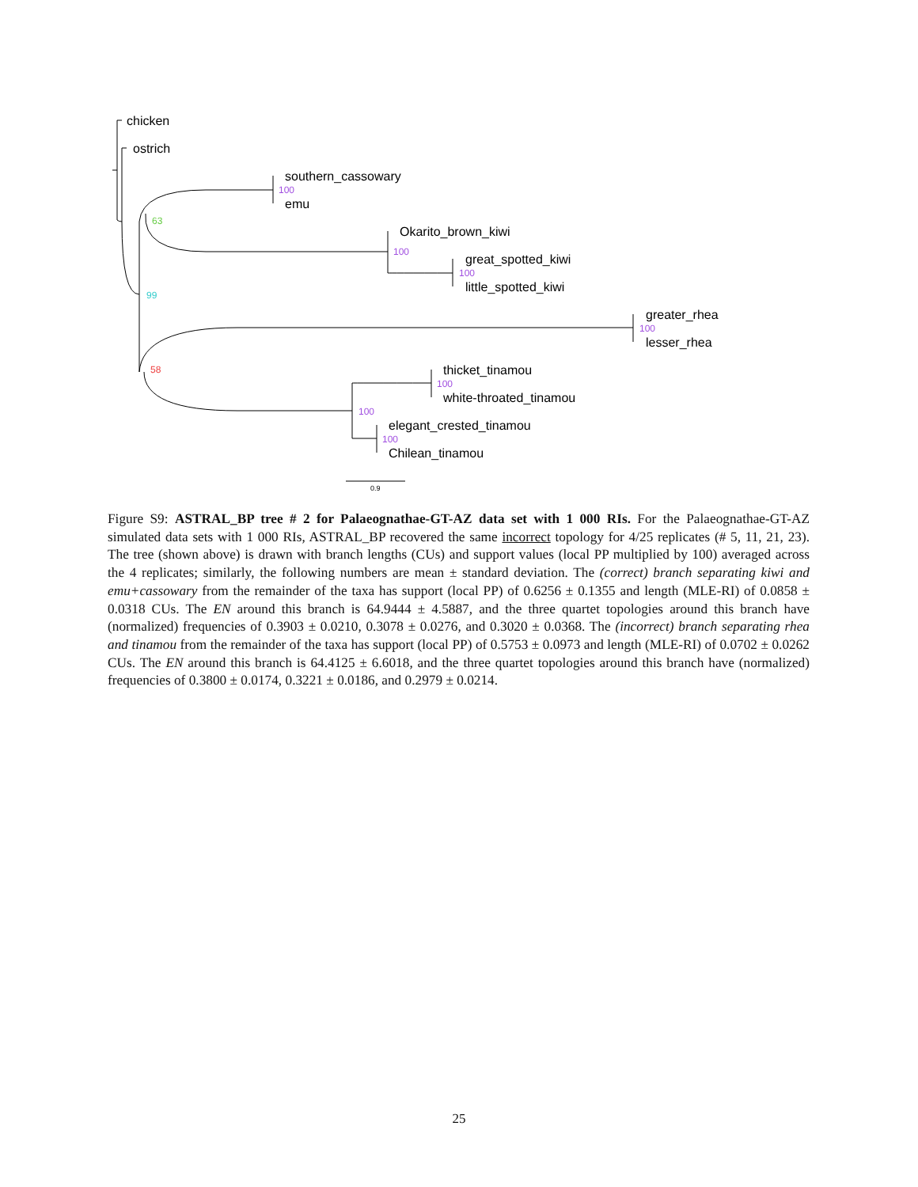chicken
ostrich
southern_cassowary
emu
Okarito_brown_kiwi
great_spotted_kiwi
little_spotted_kiwi
greater_rhea
lesser_rhea
thicket_tinamou
white-throated_tinamou
elegant_crested_tinamou
Chilean_tinamou
100
63
100
100
99
100
58
100
100
100
0.9
Figure S9: ASTRAL_BP tree # 2 for Palaeognathae-GT-AZ data set with 1 000 RIs. For the Palaeognathae-GT-AZ simulated data sets with 1 000 RIs, ASTRAL_BP recovered the same incorrect topology for 4/25 replicates (# 5, 11, 21, 23). The tree (shown above) is drawn with branch lengths (CUs) and support values (local PP multiplied by 100) averaged across the 4 replicates; similarly, the following numbers are mean ± standard deviation. The (correct) branch separating kiwi and emu+cassowary from the remainder of the taxa has support (local PP) of 0.6256 ± 0.1355 and length (MLE-RI) of 0.0858 ± 0.0318 CUs. The EN around this branch is 64.9444 ± 4.5887, and the three quartet topologies around this branch have (normalized) frequencies of 0.3903 ± 0.0210, 0.3078 ± 0.0276, and 0.3020 ± 0.0368. The (incorrect) branch separating rhea and tinamou from the remainder of the taxa has support (local PP) of 0.5753 ± 0.0973 and length (MLE-RI) of 0.0702 ± 0.0262 CUs. The EN around this branch is 64.4125 ± 6.6018, and the three quartet topologies around this branch have (normalized) frequencies of 0.3800 ± 0.0174, 0.3221 ± 0.0186, and 0.2979 ± 0.0214.
25